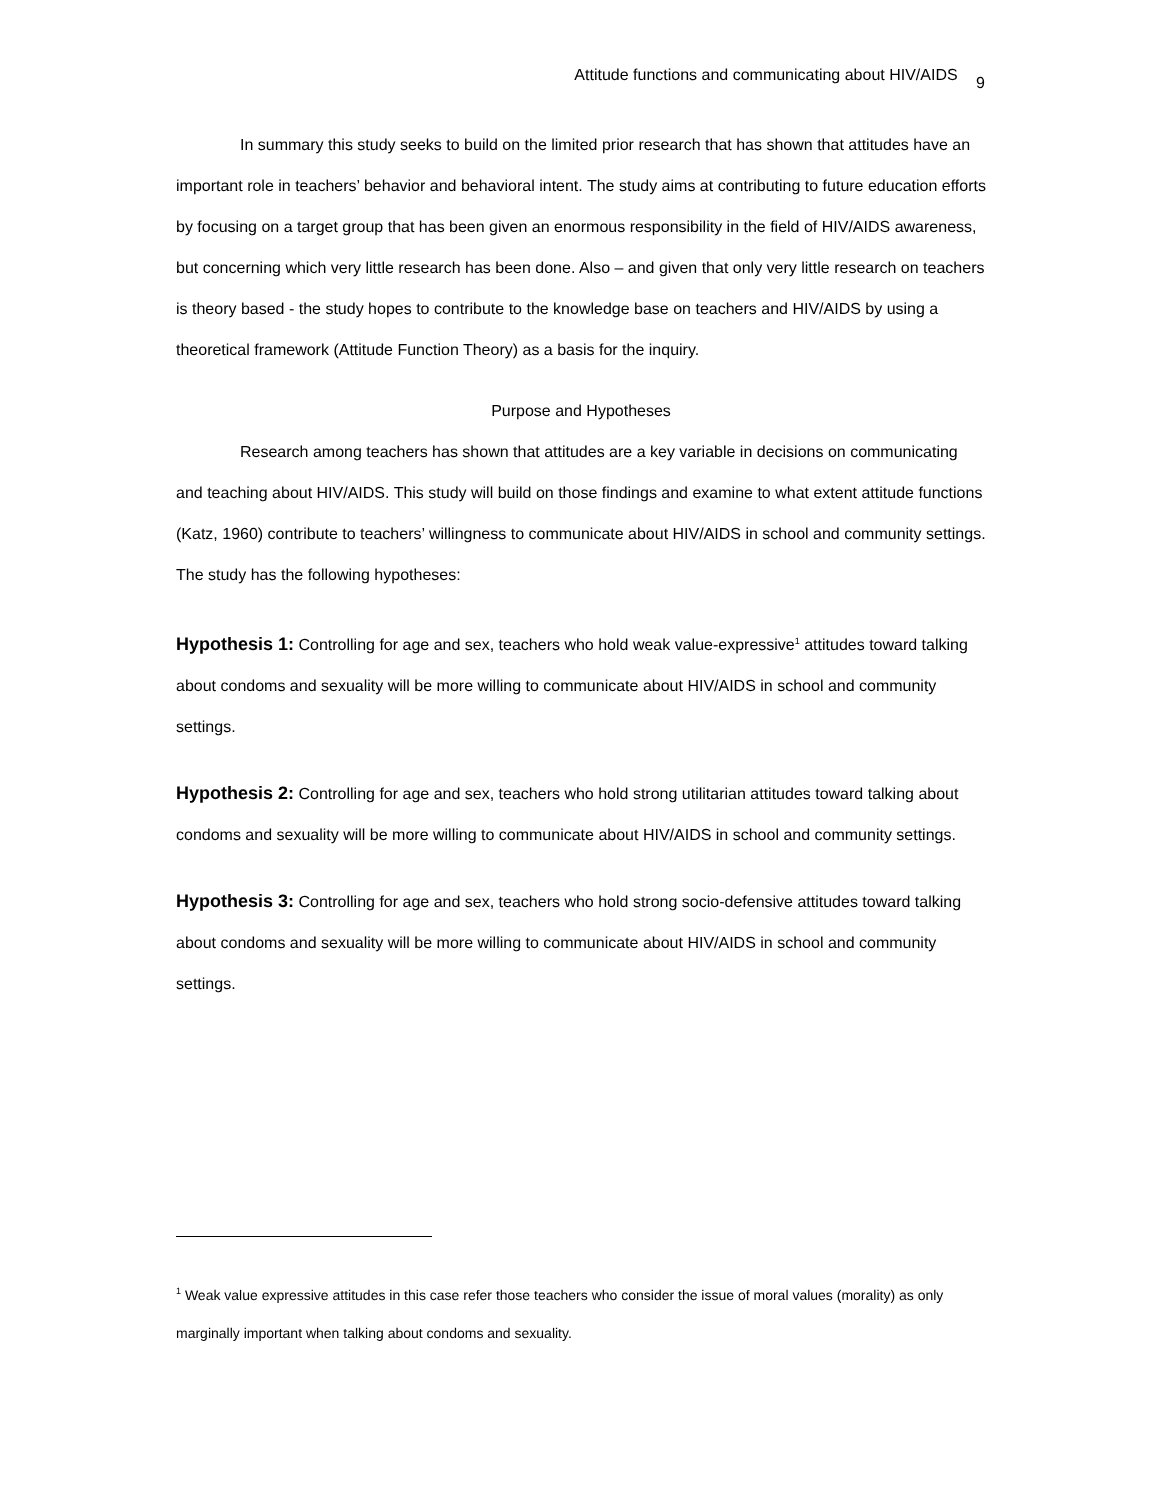Attitude functions and communicating about HIV/AIDS 9
In summary this study seeks to build on the limited prior research that has shown that attitudes have an important role in teachers’ behavior and behavioral intent. The study aims at contributing to future education efforts by focusing on a target group that has been given an enormous responsibility in the field of HIV/AIDS awareness, but concerning which very little research has been done. Also – and given that only very little research on teachers is theory based - the study hopes to contribute to the knowledge base on teachers and HIV/AIDS by using a theoretical framework (Attitude Function Theory) as a basis for the inquiry.
Purpose and Hypotheses
Research among teachers has shown that attitudes are a key variable in decisions on communicating and teaching about HIV/AIDS. This study will build on those findings and examine to what extent attitude functions (Katz, 1960) contribute to teachers’ willingness to communicate about HIV/AIDS in school and community settings. The study has the following hypotheses:
Hypothesis 1: Controlling for age and sex, teachers who hold weak value-expressive<sup>1</sup> attitudes toward talking about condoms and sexuality will be more willing to communicate about HIV/AIDS in school and community settings.
Hypothesis 2: Controlling for age and sex, teachers who hold strong utilitarian attitudes toward talking about condoms and sexuality will be more willing to communicate about HIV/AIDS in school and community settings.
Hypothesis 3: Controlling for age and sex, teachers who hold strong socio-defensive attitudes toward talking about condoms and sexuality will be more willing to communicate about HIV/AIDS in school and community settings.
<sup>1</sup> Weak value expressive attitudes in this case refer those teachers who consider the issue of moral values (morality) as only marginally important when talking about condoms and sexuality.